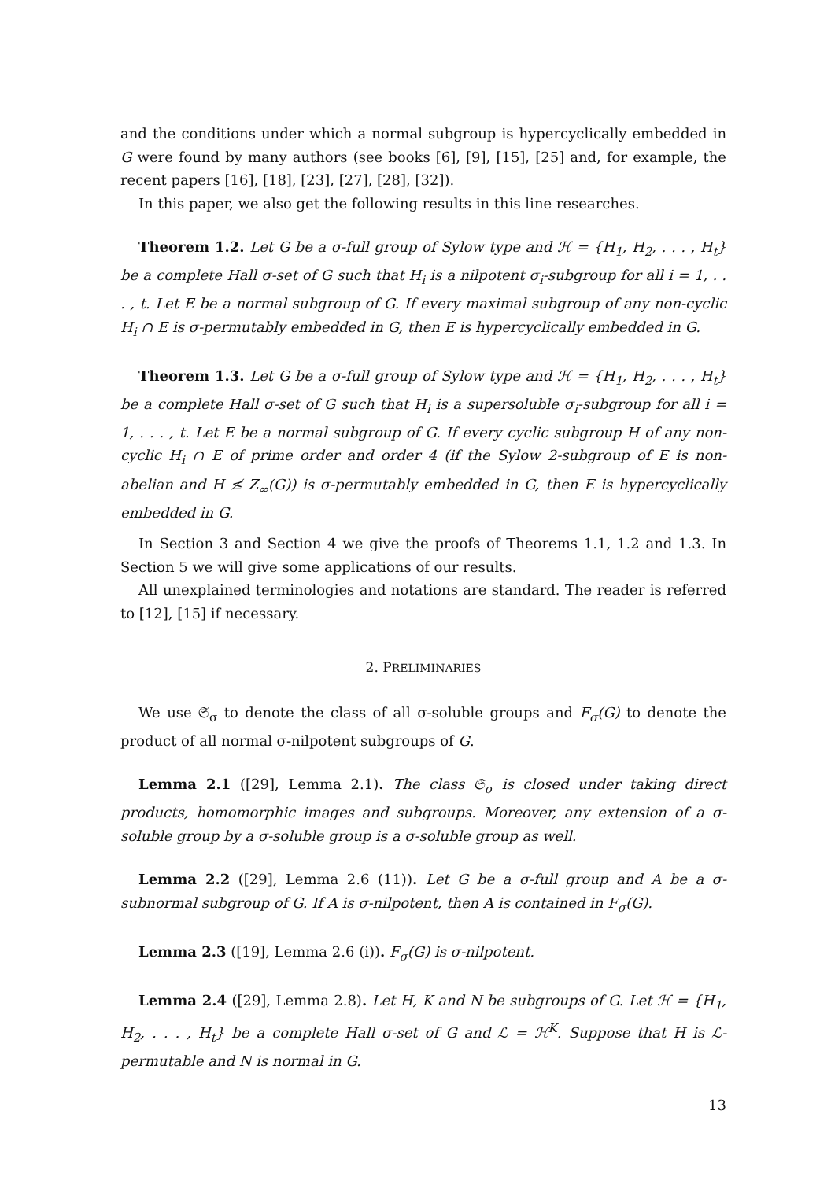and the conditions under which a normal subgroup is hypercyclically embedded in G were found by many authors (see books [6], [9], [15], [25] and, for example, the recent papers [16], [18], [23], [27], [28], [32]).
In this paper, we also get the following results in this line researches.
Theorem 1.2. Let G be a σ-full group of Sylow type and ℋ = {H<sub>1</sub>, H<sub>2</sub>, . . . , H<sub>t</sub>} be a complete Hall σ-set of G such that H<sub>i</sub> is a nilpotent σ<sub>i</sub>-subgroup for all i = 1, . . . , t. Let E be a normal subgroup of G. If every maximal subgroup of any non-cyclic H<sub>i</sub> ∩ E is σ-permutably embedded in G, then E is hypercyclically embedded in G.
Theorem 1.3. Let G be a σ-full group of Sylow type and ℋ = {H<sub>1</sub>, H<sub>2</sub>, . . . , H<sub>t</sub>} be a complete Hall σ-set of G such that H<sub>i</sub> is a supersoluble σ<sub>i</sub>-subgroup for all i = 1, . . . , t. Let E be a normal subgroup of G. If every cyclic subgroup H of any non-cyclic H<sub>i</sub> ∩ E of prime order and order 4 (if the Sylow 2-subgroup of E is non-abelian and H ≰ Z<sub>∞</sub>(G)) is σ-permutably embedded in G, then E is hypercyclically embedded in G.
In Section 3 and Section 4 we give the proofs of Theorems 1.1, 1.2 and 1.3. In Section 5 we will give some applications of our results.
All unexplained terminologies and notations are standard. The reader is referred to [12], [15] if necessary.
2. PRELIMINARIES
We use 𝔖<sub>σ</sub> to denote the class of all σ-soluble groups and F<sub>σ</sub>(G) to denote the product of all normal σ-nilpotent subgroups of G.
Lemma 2.1 ([29], Lemma 2.1). The class 𝔖<sub>σ</sub> is closed under taking direct products, homomorphic images and subgroups. Moreover, any extension of a σ-soluble group by a σ-soluble group is a σ-soluble group as well.
Lemma 2.2 ([29], Lemma 2.6 (11)). Let G be a σ-full group and A be a σ-subnormal subgroup of G. If A is σ-nilpotent, then A is contained in F<sub>σ</sub>(G).
Lemma 2.3 ([19], Lemma 2.6 (i)). F<sub>σ</sub>(G) is σ-nilpotent.
Lemma 2.4 ([29], Lemma 2.8). Let H, K and N be subgroups of G. Let ℋ = {H<sub>1</sub>, H<sub>2</sub>, . . . , H<sub>t</sub>} be a complete Hall σ-set of G and ℒ = ℋ<sup>K</sup>. Suppose that H is ℒ-permutable and N is normal in G.
13